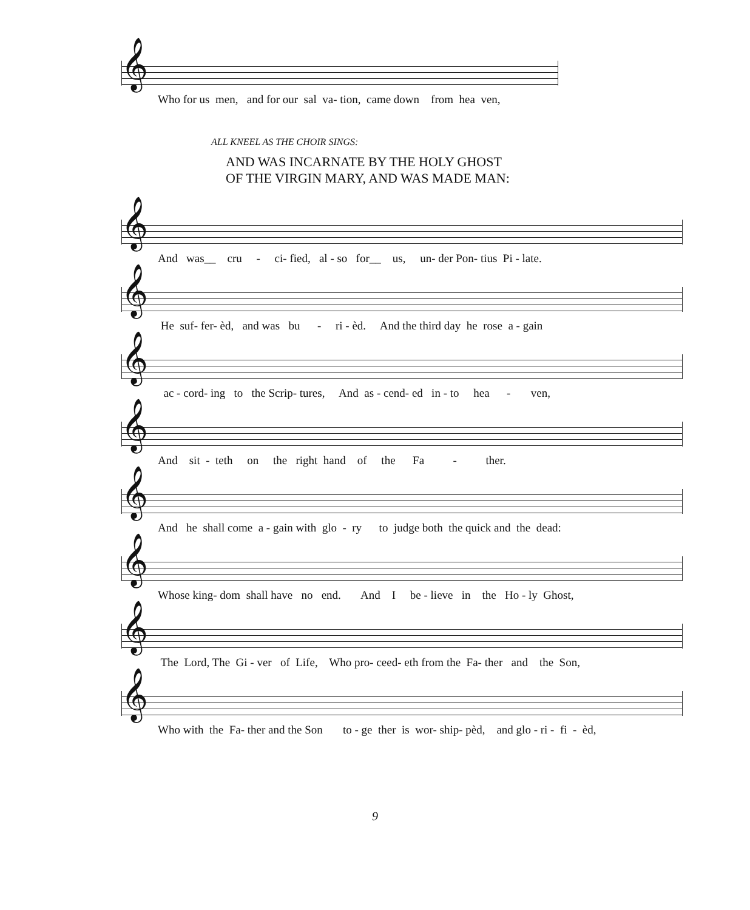𝄞
Who for us men, and for our sal va- tion, came down from hea ven,
ALL KNEEL AS THE CHOIR SINGS:
AND WAS INCARNATE BY THE HOLY GHOST
OF THE VIRGIN MARY, AND WAS MADE MAN:
𝄞
And was__ cru - ci- fied, al - so for__ us, un- der Pon- tius Pi - late.
𝄞
He suf- fer- èd, and was bu - ri - èd. And the third day he rose a - gain
𝄞
ac - cord- ing to the Scrip- tures, And as - cend- ed in - to hea - ven,
𝄞
And sit - teth on the right hand of the Fa - ther.
𝄞
And he shall come a - gain with glo - ry to judge both the quick and the dead:
𝄞
Whose king- dom shall have no end. And I be - lieve in the Ho - ly Ghost,
𝄞
The Lord, The Gi - ver of Life, Who pro- ceed- eth from the Fa- ther and the Son,
𝄞
Who with the Fa- ther and the Son to - ge ther is wor- ship- pèd, and glo - ri - fi - èd,
9